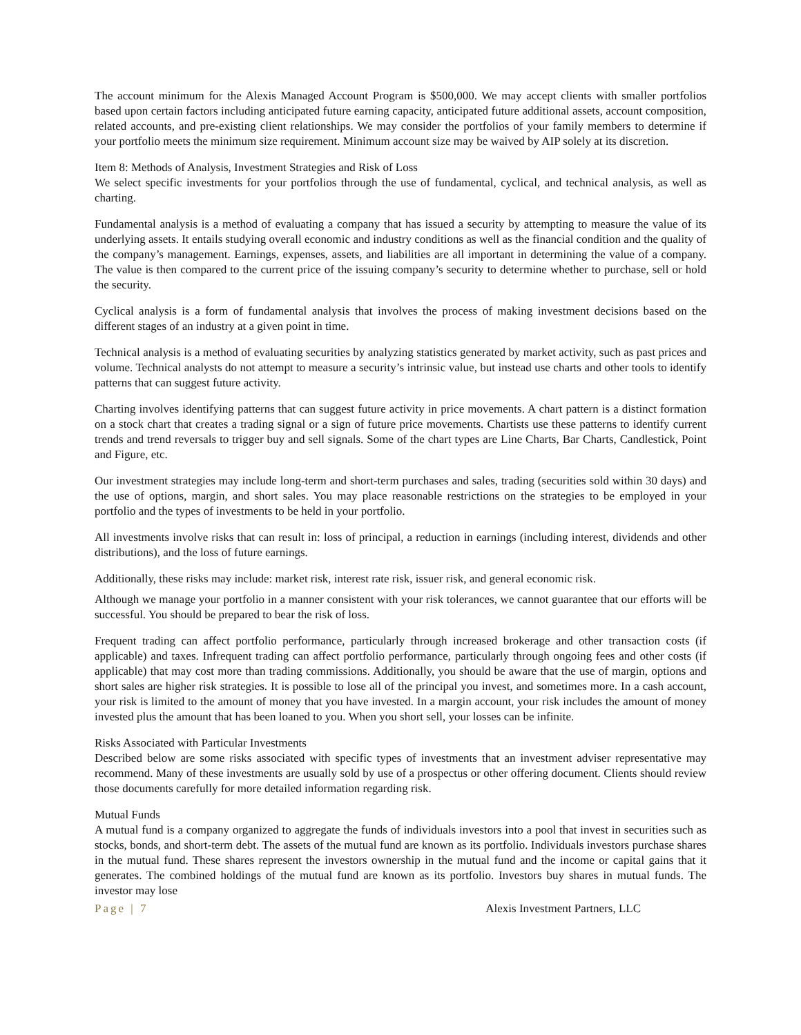The account minimum for the Alexis Managed Account Program is $500,000. We may accept clients with smaller portfolios based upon certain factors including anticipated future earning capacity, anticipated future additional assets, account composition, related accounts, and pre-existing client relationships. We may consider the portfolios of your family members to determine if your portfolio meets the minimum size requirement. Minimum account size may be waived by AIP solely at its discretion.
Item 8: Methods of Analysis, Investment Strategies and Risk of Loss
We select specific investments for your portfolios through the use of fundamental, cyclical, and technical analysis, as well as charting.
Fundamental analysis is a method of evaluating a company that has issued a security by attempting to measure the value of its underlying assets. It entails studying overall economic and industry conditions as well as the financial condition and the quality of the company’s management. Earnings, expenses, assets, and liabilities are all important in determining the value of a company. The value is then compared to the current price of the issuing company’s security to determine whether to purchase, sell or hold the security.
Cyclical analysis is a form of fundamental analysis that involves the process of making investment decisions based on the different stages of an industry at a given point in time.
Technical analysis is a method of evaluating securities by analyzing statistics generated by market activity, such as past prices and volume. Technical analysts do not attempt to measure a security’s intrinsic value, but instead use charts and other tools to identify patterns that can suggest future activity.
Charting involves identifying patterns that can suggest future activity in price movements. A chart pattern is a distinct formation on a stock chart that creates a trading signal or a sign of future price movements. Chartists use these patterns to identify current trends and trend reversals to trigger buy and sell signals. Some of the chart types are Line Charts, Bar Charts, Candlestick, Point and Figure, etc.
Our investment strategies may include long-term and short-term purchases and sales, trading (securities sold within 30 days) and the use of options, margin, and short sales. You may place reasonable restrictions on the strategies to be employed in your portfolio and the types of investments to be held in your portfolio.
All investments involve risks that can result in: loss of principal, a reduction in earnings (including interest, dividends and other distributions), and the loss of future earnings.
Additionally, these risks may include: market risk, interest rate risk, issuer risk, and general economic risk.
Although we manage your portfolio in a manner consistent with your risk tolerances, we cannot guarantee that our efforts will be successful. You should be prepared to bear the risk of loss.
Frequent trading can affect portfolio performance, particularly through increased brokerage and other transaction costs (if applicable) and taxes. Infrequent trading can affect portfolio performance, particularly through ongoing fees and other costs (if applicable) that may cost more than trading commissions. Additionally, you should be aware that the use of margin, options and short sales are higher risk strategies. It is possible to lose all of the principal you invest, and sometimes more. In a cash account, your risk is limited to the amount of money that you have invested. In a margin account, your risk includes the amount of money invested plus the amount that has been loaned to you. When you short sell, your losses can be infinite.
Risks Associated with Particular Investments
Described below are some risks associated with specific types of investments that an investment adviser representative may recommend. Many of these investments are usually sold by use of a prospectus or other offering document. Clients should review those documents carefully for more detailed information regarding risk.
Mutual Funds
A mutual fund is a company organized to aggregate the funds of individuals investors into a pool that invest in securities such as stocks, bonds, and short-term debt. The assets of the mutual fund are known as its portfolio. Individuals investors purchase shares in the mutual fund. These shares represent the investors ownership in the mutual fund and the income or capital gains that it generates. The combined holdings of the mutual fund are known as its portfolio. Investors buy shares in mutual funds. The investor may lose
Page | 7 Alexis Investment Partners, LLC